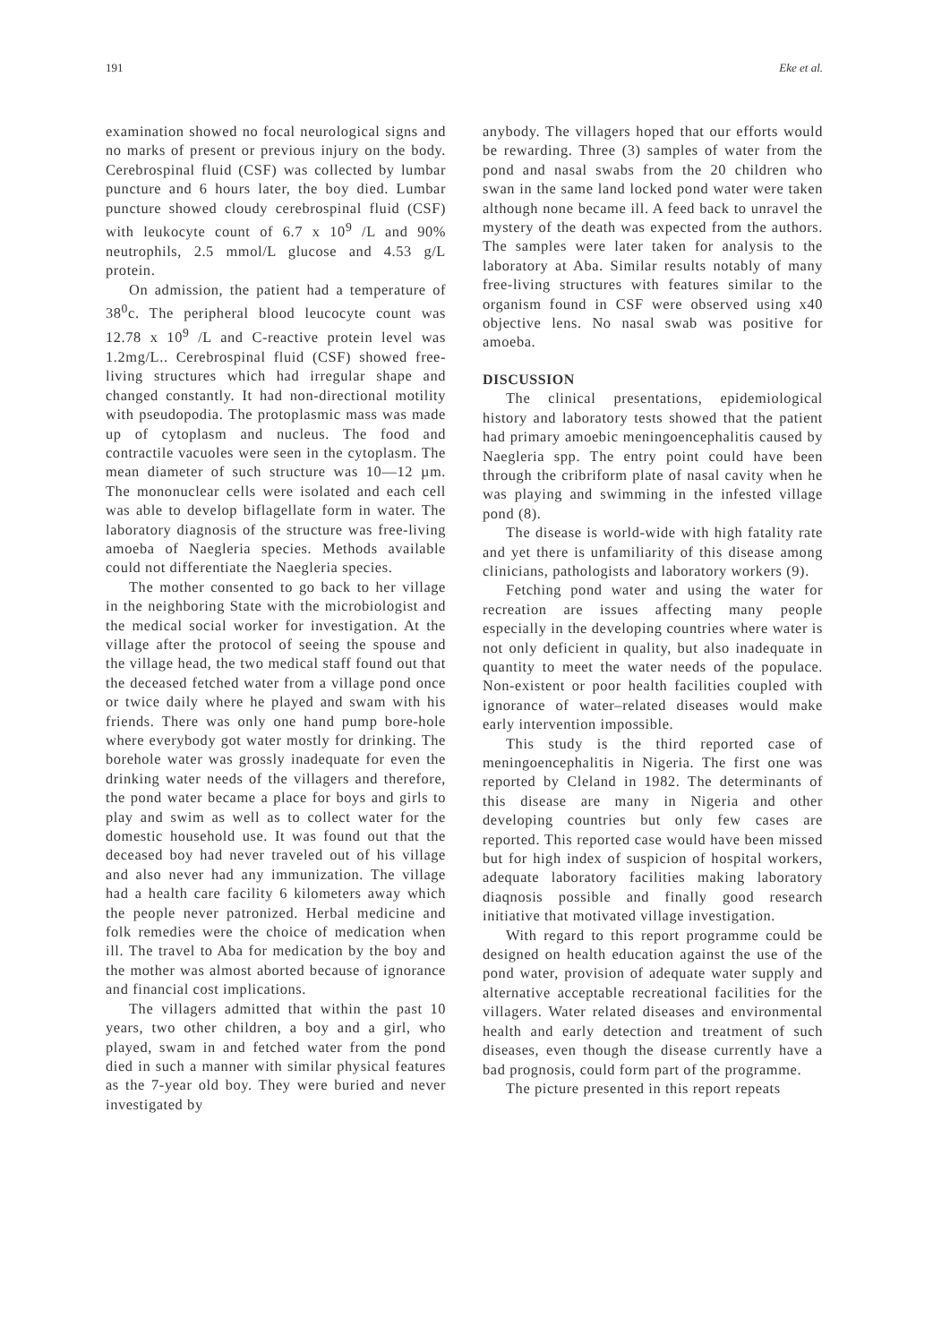191 Eke et al.
examination showed no focal neurological signs and no marks of present or previous injury on the body. Cerebrospinal fluid (CSF) was collected by lumbar puncture and 6 hours later, the boy died. Lumbar puncture showed cloudy cerebrospinal fluid (CSF) with leukocyte count of 6.7 x 10<sup>9</sup> /L and 90% neutrophils, 2.5 mmol/L glucose and 4.53 g/L protein.
On admission, the patient had a temperature of 38<sup>0</sup>c. The peripheral blood leucocyte count was 12.78 x 10<sup>9</sup> /L and C-reactive protein level was 1.2mg/L.. Cerebrospinal fluid (CSF) showed free-living structures which had irregular shape and changed constantly. It had non-directional motility with pseudopodia. The protoplasmic mass was made up of cytoplasm and nucleus. The food and contractile vacuoles were seen in the cytoplasm. The mean diameter of such structure was 10—12 µm. The mononuclear cells were isolated and each cell was able to develop biflagellate form in water. The laboratory diagnosis of the structure was free-living amoeba of Naegleria species. Methods available could not differentiate the Naegleria species.
The mother consented to go back to her village in the neighboring State with the microbiologist and the medical social worker for investigation. At the village after the protocol of seeing the spouse and the village head, the two medical staff found out that the deceased fetched water from a village pond once or twice daily where he played and swam with his friends. There was only one hand pump bore-hole where everybody got water mostly for drinking. The borehole water was grossly inadequate for even the drinking water needs of the villagers and therefore, the pond water became a place for boys and girls to play and swim as well as to collect water for the domestic household use. It was found out that the deceased boy had never traveled out of his village and also never had any immunization. The village had a health care facility 6 kilometers away which the people never patronized. Herbal medicine and folk remedies were the choice of medication when ill. The travel to Aba for medication by the boy and the mother was almost aborted because of ignorance and financial cost implications.
The villagers admitted that within the past 10 years, two other children, a boy and a girl, who played, swam in and fetched water from the pond died in such a manner with similar physical features as the 7-year old boy. They were buried and never investigated by
anybody. The villagers hoped that our efforts would be rewarding. Three (3) samples of water from the pond and nasal swabs from the 20 children who swan in the same land locked pond water were taken although none became ill. A feed back to unravel the mystery of the death was expected from the authors. The samples were later taken for analysis to the laboratory at Aba. Similar results notably of many free-living structures with features similar to the organism found in CSF were observed using x40 objective lens. No nasal swab was positive for amoeba.
DISCUSSION
The clinical presentations, epidemiological history and laboratory tests showed that the patient had primary amoebic meningoencephalitis caused by Naegleria spp. The entry point could have been through the cribriform plate of nasal cavity when he was playing and swimming in the infested village pond (8).
The disease is world-wide with high fatality rate and yet there is unfamiliarity of this disease among clinicians, pathologists and laboratory workers (9).
Fetching pond water and using the water for recreation are issues affecting many people especially in the developing countries where water is not only deficient in quality, but also inadequate in quantity to meet the water needs of the populace. Non-existent or poor health facilities coupled with ignorance of water–related diseases would make early intervention impossible.
This study is the third reported case of meningoencephalitis in Nigeria. The first one was reported by Cleland in 1982. The determinants of this disease are many in Nigeria and other developing countries but only few cases are reported. This reported case would have been missed but for high index of suspicion of hospital workers, adequate laboratory facilities making laboratory diaqnosis possible and finally good research initiative that motivated village investigation.
With regard to this report programme could be designed on health education against the use of the pond water, provision of adequate water supply and alternative acceptable recreational facilities for the villagers. Water related diseases and environmental health and early detection and treatment of such diseases, even though the disease currently have a bad prognosis, could form part of the programme.
The picture presented in this report repeats